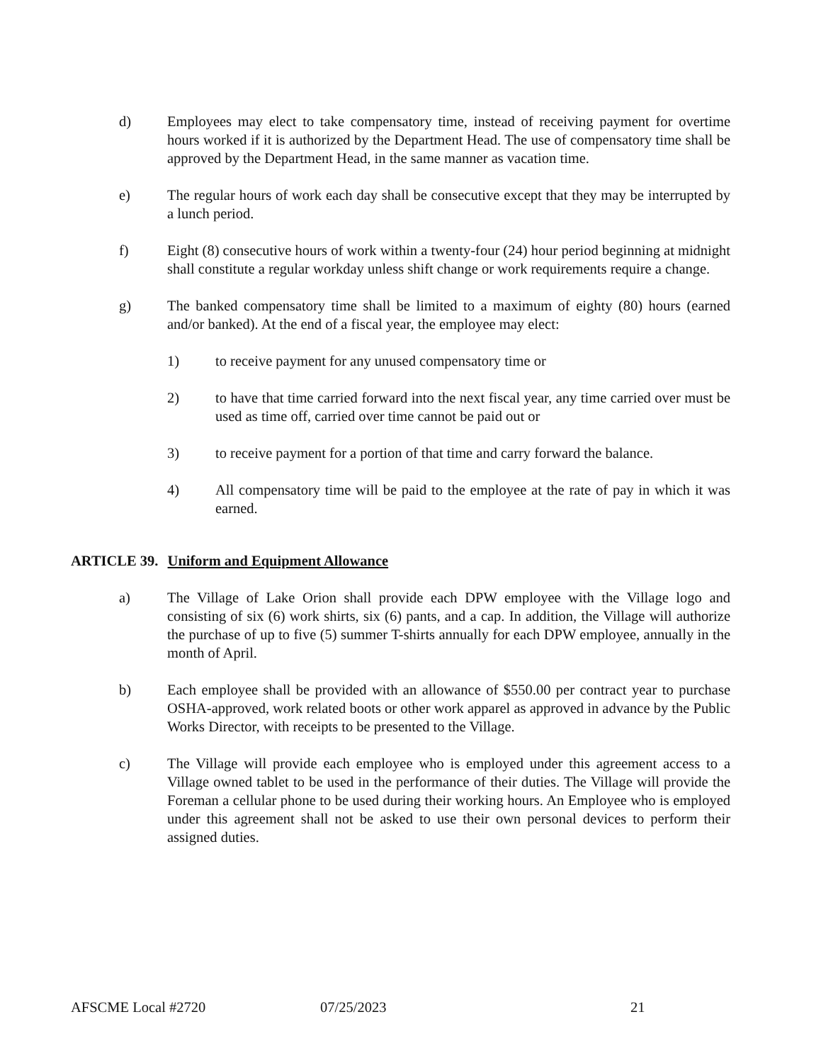d) Employees may elect to take compensatory time, instead of receiving payment for overtime hours worked if it is authorized by the Department Head. The use of compensatory time shall be approved by the Department Head, in the same manner as vacation time.
e) The regular hours of work each day shall be consecutive except that they may be interrupted by a lunch period.
f) Eight (8) consecutive hours of work within a twenty-four (24) hour period beginning at midnight shall constitute a regular workday unless shift change or work requirements require a change.
g) The banked compensatory time shall be limited to a maximum of eighty (80) hours (earned and/or banked). At the end of a fiscal year, the employee may elect:
1) to receive payment for any unused compensatory time or
2) to have that time carried forward into the next fiscal year, any time carried over must be used as time off, carried over time cannot be paid out or
3) to receive payment for a portion of that time and carry forward the balance.
4) All compensatory time will be paid to the employee at the rate of pay in which it was earned.
ARTICLE 39. Uniform and Equipment Allowance
a) The Village of Lake Orion shall provide each DPW employee with the Village logo and consisting of six (6) work shirts, six (6) pants, and a cap. In addition, the Village will authorize the purchase of up to five (5) summer T-shirts annually for each DPW employee, annually in the month of April.
b) Each employee shall be provided with an allowance of $550.00 per contract year to purchase OSHA-approved, work related boots or other work apparel as approved in advance by the Public Works Director, with receipts to be presented to the Village.
c) The Village will provide each employee who is employed under this agreement access to a Village owned tablet to be used in the performance of their duties. The Village will provide the Foreman a cellular phone to be used during their working hours. An Employee who is employed under this agreement shall not be asked to use their own personal devices to perform their assigned duties.
AFSCME Local #2720 07/25/2023 21